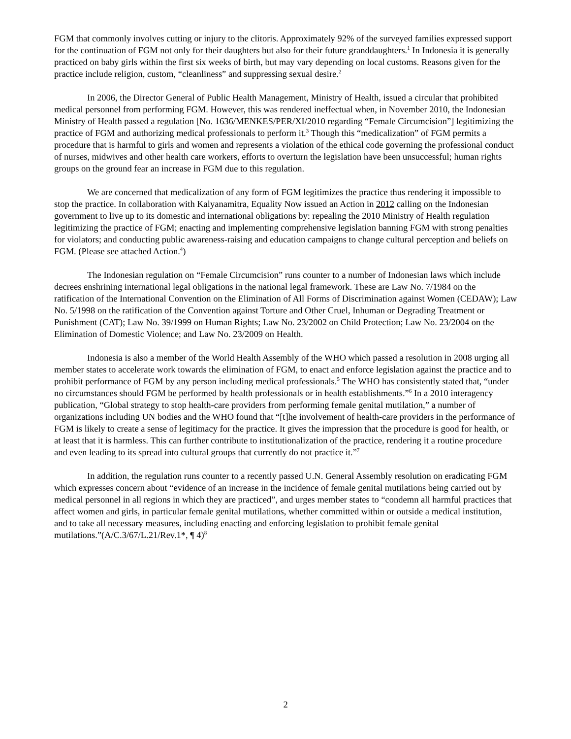FGM that commonly involves cutting or injury to the clitoris. Approximately 92% of the surveyed families expressed support for the continuation of FGM not only for their daughters but also for their future granddaughters.<sup>1</sup> In Indonesia it is generally practiced on baby girls within the first six weeks of birth, but may vary depending on local customs. Reasons given for the practice include religion, custom, “cleanliness” and suppressing sexual desire.<sup>2</sup>
In 2006, the Director General of Public Health Management, Ministry of Health, issued a circular that prohibited medical personnel from performing FGM. However, this was rendered ineffectual when, in November 2010, the Indonesian Ministry of Health passed a regulation [No. 1636/MENKES/PER/XI/2010 regarding “Female Circumcision”] legitimizing the practice of FGM and authorizing medical professionals to perform it.<sup>3</sup> Though this “medicalization” of FGM permits a procedure that is harmful to girls and women and represents a violation of the ethical code governing the professional conduct of nurses, midwives and other health care workers, efforts to overturn the legislation have been unsuccessful; human rights groups on the ground fear an increase in FGM due to this regulation.
We are concerned that medicalization of any form of FGM legitimizes the practice thus rendering it impossible to stop the practice. In collaboration with Kalyanamitra, Equality Now issued an Action in 2012 calling on the Indonesian government to live up to its domestic and international obligations by: repealing the 2010 Ministry of Health regulation legitimizing the practice of FGM; enacting and implementing comprehensive legislation banning FGM with strong penalties for violators; and conducting public awareness-raising and education campaigns to change cultural perception and beliefs on FGM. (Please see attached Action.<sup>4</sup>)
The Indonesian regulation on “Female Circumcision” runs counter to a number of Indonesian laws which include decrees enshrining international legal obligations in the national legal framework. These are Law No. 7/1984 on the ratification of the International Convention on the Elimination of All Forms of Discrimination against Women (CEDAW); Law No. 5/1998 on the ratification of the Convention against Torture and Other Cruel, Inhuman or Degrading Treatment or Punishment (CAT); Law No. 39/1999 on Human Rights; Law No. 23/2002 on Child Protection; Law No. 23/2004 on the Elimination of Domestic Violence; and Law No. 23/2009 on Health.
Indonesia is also a member of the World Health Assembly of the WHO which passed a resolution in 2008 urging all member states to accelerate work towards the elimination of FGM, to enact and enforce legislation against the practice and to prohibit performance of FGM by any person including medical professionals.<sup>5</sup> The WHO has consistently stated that, “under no circumstances should FGM be performed by health professionals or in health establishments.”<sup>6</sup> In a 2010 interagency publication, “Global strategy to stop health-care providers from performing female genital mutilation,” a number of organizations including UN bodies and the WHO found that “[t]he involvement of health-care providers in the performance of FGM is likely to create a sense of legitimacy for the practice. It gives the impression that the procedure is good for health, or at least that it is harmless. This can further contribute to institutionalization of the practice, rendering it a routine procedure and even leading to its spread into cultural groups that currently do not practice it.”<sup>7</sup>
In addition, the regulation runs counter to a recently passed U.N. General Assembly resolution on eradicating FGM which expresses concern about “evidence of an increase in the incidence of female genital mutilations being carried out by medical personnel in all regions in which they are practiced”, and urges member states to “condemn all harmful practices that affect women and girls, in particular female genital mutilations, whether committed within or outside a medical institution, and to take all necessary measures, including enacting and enforcing legislation to prohibit female genital mutilations.”(A/C.3/67/L.21/Rev.1*, ¶ 4)<sup>8</sup>
2